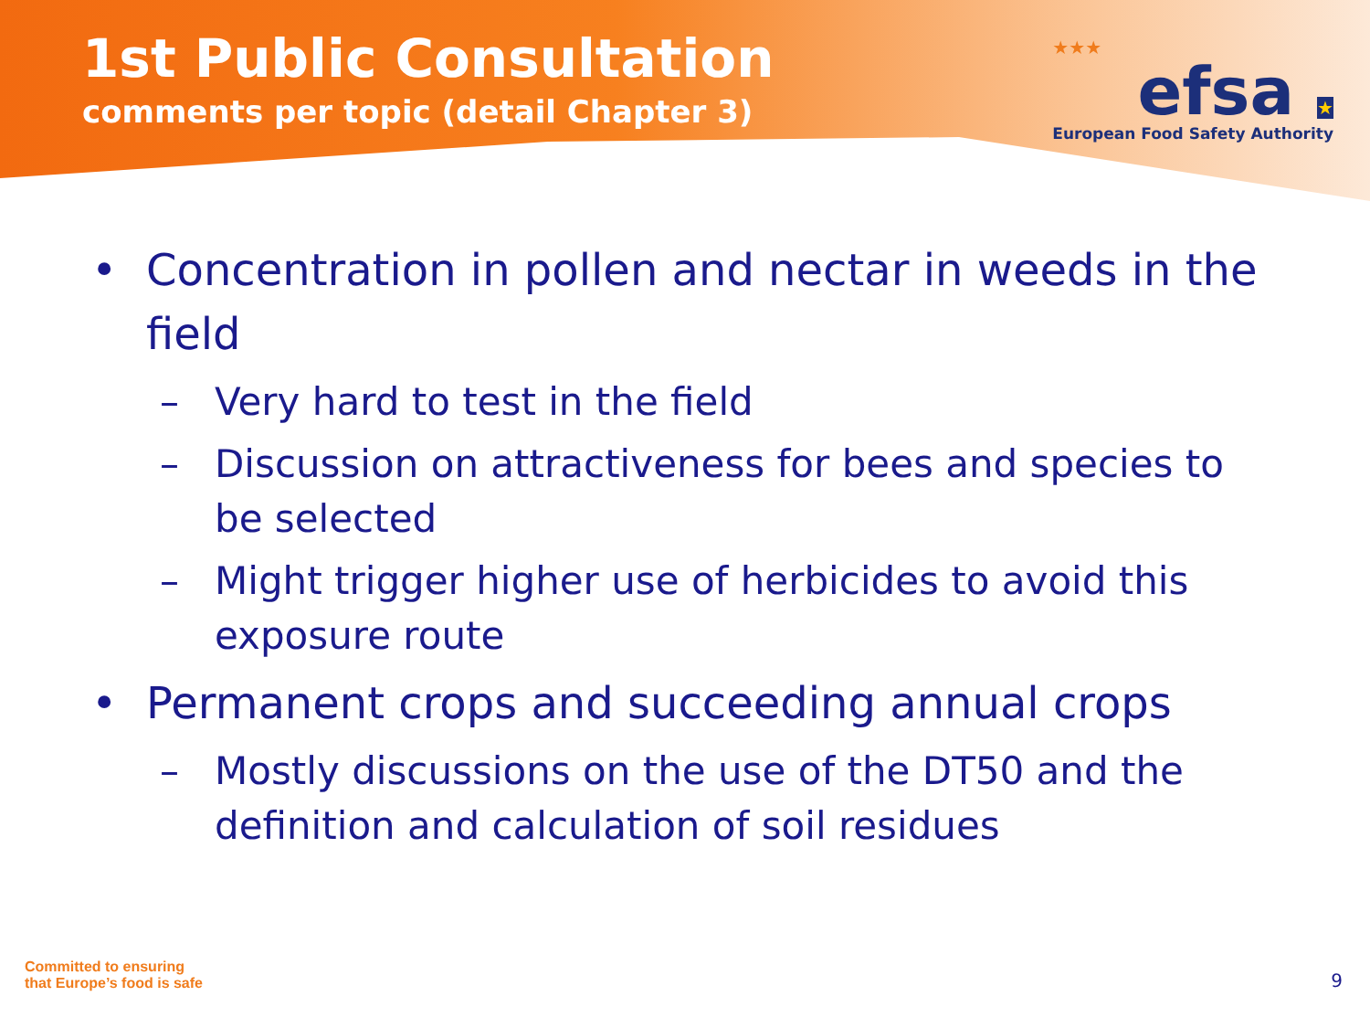1st Public Consultation
comments per topic (detail Chapter 3)
★★★
efsa ★
European Food Safety Authority
• Concentration in pollen and nectar in weeds in the field
– Very hard to test in the field
– Discussion on attractiveness for bees and species to be selected
– Might trigger higher use of herbicides to avoid this exposure route
• Permanent crops and succeeding annual crops
– Mostly discussions on the use of the DT50 and the definition and calculation of soil residues
Committed to ensuring
that Europe’s food is safe
9